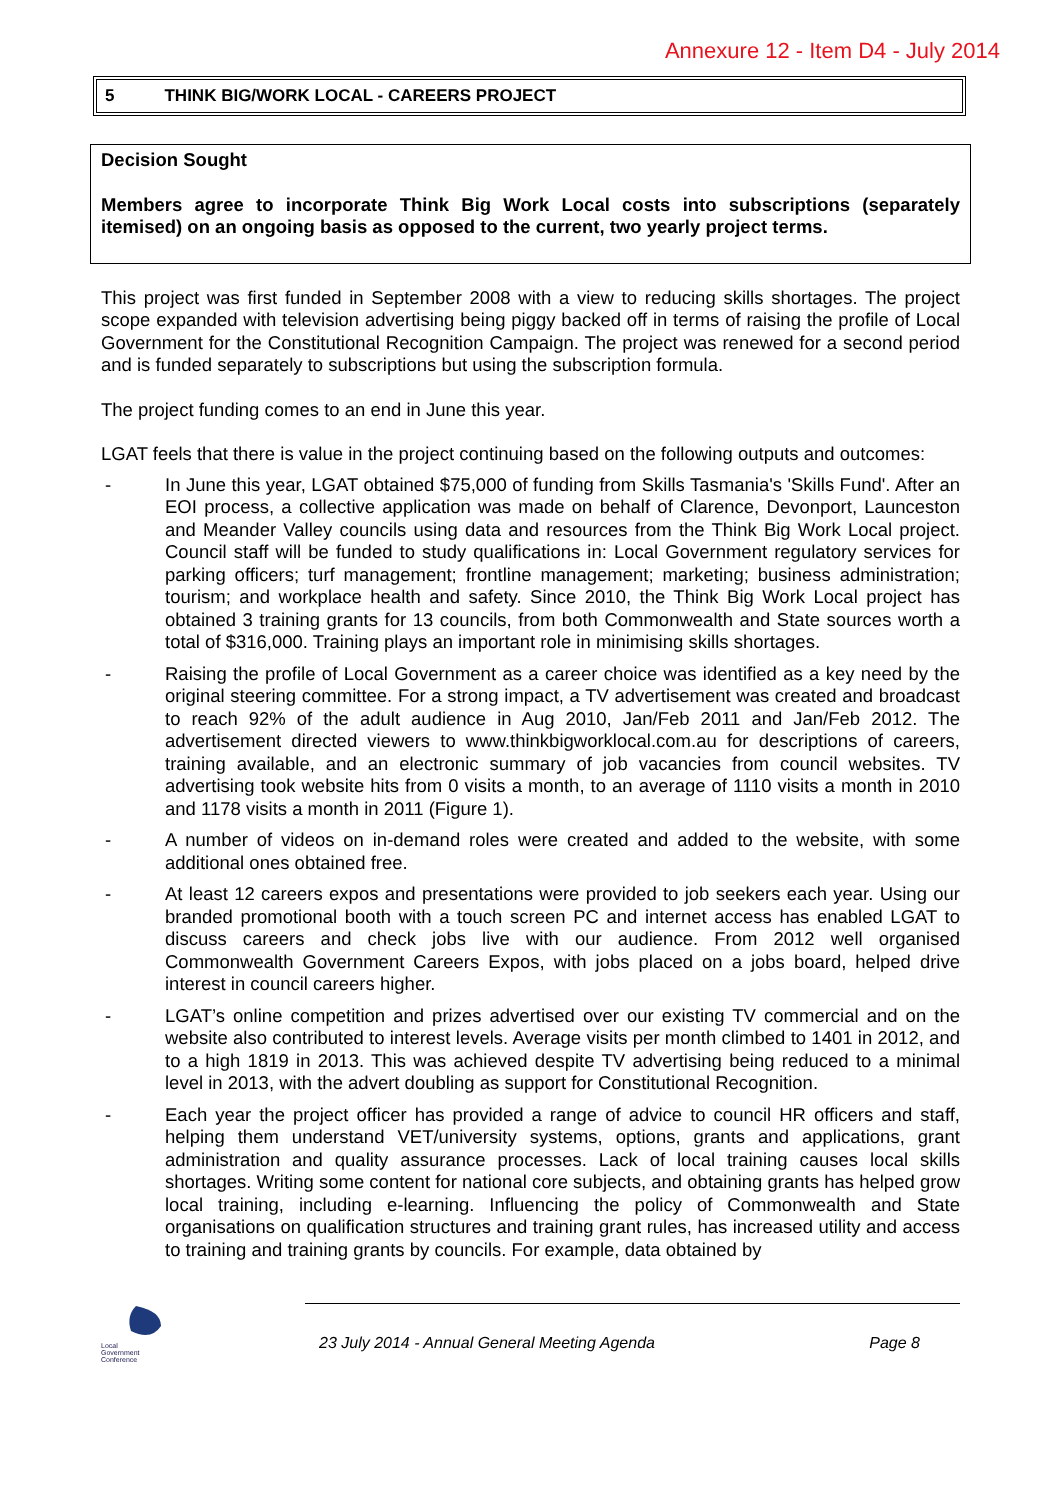Annexure 12 - Item D4 - July 2014
5 THINK BIG/WORK LOCAL - CAREERS PROJECT
Decision Sought
Members agree to incorporate Think Big Work Local costs into subscriptions (separately itemised) on an ongoing basis as opposed to the current, two yearly project terms.
This project was first funded in September 2008 with a view to reducing skills shortages. The project scope expanded with television advertising being piggy backed off in terms of raising the profile of Local Government for the Constitutional Recognition Campaign. The project was renewed for a second period and is funded separately to subscriptions but using the subscription formula.
The project funding comes to an end in June this year.
LGAT feels that there is value in the project continuing based on the following outputs and outcomes:
- In June this year, LGAT obtained $75,000 of funding from Skills Tasmania's 'Skills Fund'. After an EOI process, a collective application was made on behalf of Clarence, Devonport, Launceston and Meander Valley councils using data and resources from the Think Big Work Local project. Council staff will be funded to study qualifications in: Local Government regulatory services for parking officers; turf management; frontline management; marketing; business administration; tourism; and workplace health and safety. Since 2010, the Think Big Work Local project has obtained 3 training grants for 13 councils, from both Commonwealth and State sources worth a total of $316,000. Training plays an important role in minimising skills shortages.
- Raising the profile of Local Government as a career choice was identified as a key need by the original steering committee. For a strong impact, a TV advertisement was created and broadcast to reach 92% of the adult audience in Aug 2010, Jan/Feb 2011 and Jan/Feb 2012. The advertisement directed viewers to www.thinkbigworklocal.com.au for descriptions of careers, training available, and an electronic summary of job vacancies from council websites. TV advertising took website hits from 0 visits a month, to an average of 1110 visits a month in 2010 and 1178 visits a month in 2011 (Figure 1).
- A number of videos on in-demand roles were created and added to the website, with some additional ones obtained free.
- At least 12 careers expos and presentations were provided to job seekers each year. Using our branded promotional booth with a touch screen PC and internet access has enabled LGAT to discuss careers and check jobs live with our audience. From 2012 well organised Commonwealth Government Careers Expos, with jobs placed on a jobs board, helped drive interest in council careers higher.
- LGAT’s online competition and prizes advertised over our existing TV commercial and on the website also contributed to interest levels. Average visits per month climbed to 1401 in 2012, and to a high 1819 in 2013. This was achieved despite TV advertising being reduced to a minimal level in 2013, with the advert doubling as support for Constitutional Recognition.
- Each year the project officer has provided a range of advice to council HR officers and staff, helping them understand VET/university systems, options, grants and applications, grant administration and quality assurance processes. Lack of local training causes local skills shortages. Writing some content for national core subjects, and obtaining grants has helped grow local training, including e-learning. Influencing the policy of Commonwealth and State organisations on qualification structures and training grant rules, has increased utility and access to training and training grants by councils. For example, data obtained by
Local
Government
Conference
23 July 2014 - Annual General Meeting Agenda Page 8